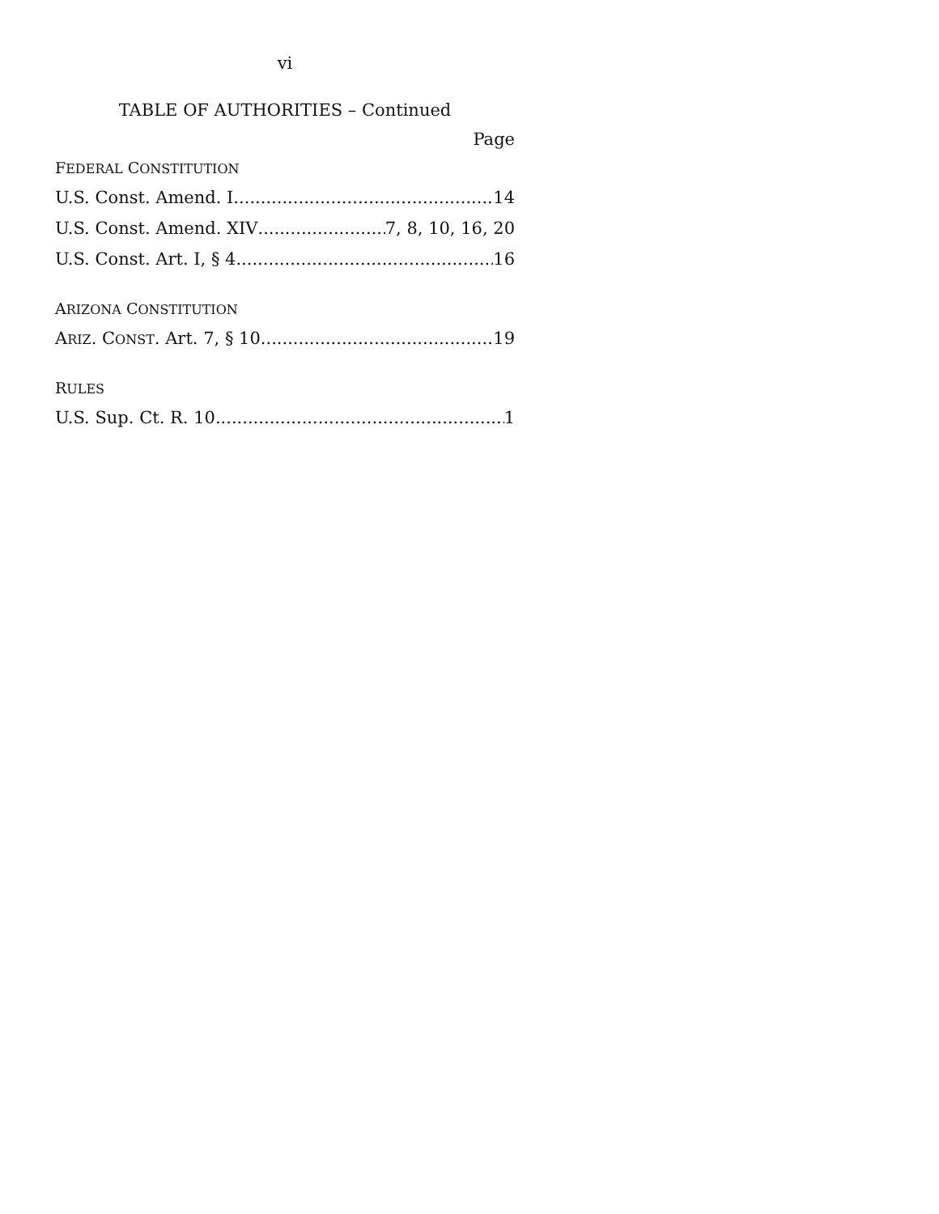vi
TABLE OF AUTHORITIES – Continued
Page
FEDERAL CONSTITUTION
U.S. Const. Amend. I 14
U.S. Const. Amend. XIV 7, 8, 10, 16, 20
U.S. Const. Art. I, § 4 16
ARIZONA CONSTITUTION
ARIZ. CONST. Art. 7, § 10 19
RULES
U.S. Sup. Ct. R. 10 1